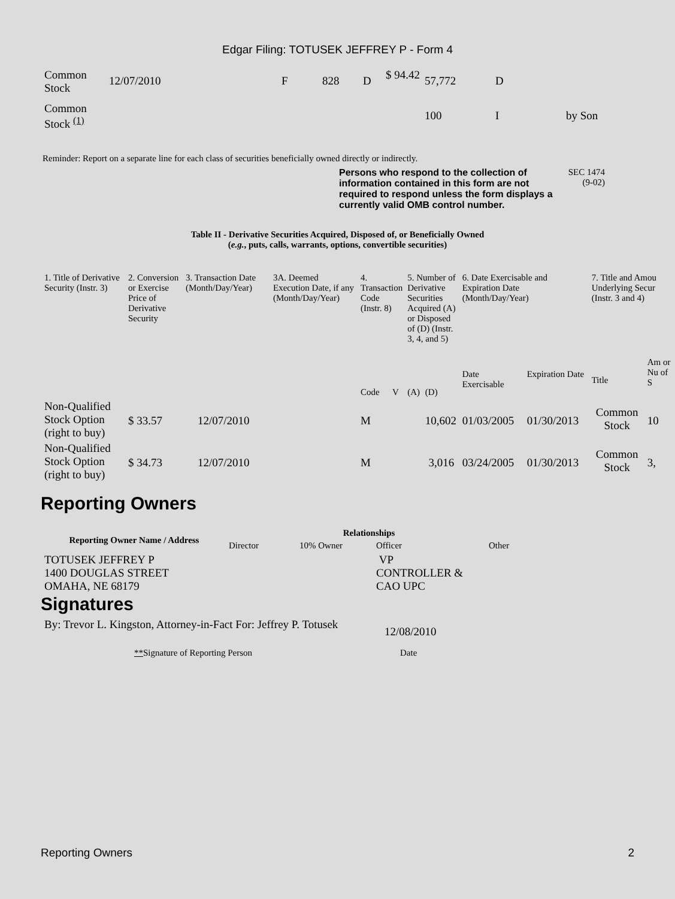Edgar Filing: TOTUSEK JEFFREY P - Form 4
| Common Stock | 12/07/2010 | F | 828 | D | $ 94.42 | 57,772 | D | |
| Common Stock <sup>(1)</sup> | | | | | | 100 | I | by Son |
Reminder: Report on a separate line for each class of securities beneficially owned directly or indirectly.
Persons who respond to the collection of information contained in this form are not required to respond unless the form displays a currently valid OMB control number.
SEC 1474
(9-02)
Table II - Derivative Securities Acquired, Disposed of, or Beneficially Owned
(e.g., puts, calls, warrants, options, convertible securities)
| 1. Title of Derivative Security (Instr. 3) | 2. Conversion or Exercise Price of Derivative Security | 3. Transaction Date (Month/Day/Year) | 3A. Deemed Execution Date, if any (Month/Day/Year) | 4. Transaction Code (Instr. 8) | | 5. Number of Derivative Securities Acquired (A) or Disposed of (D) (Instr. 3, 4, and 5) | | 6. Date Exercisable and Expiration Date (Month/Day/Year) | | 7. Title and Amou Underlying Secur (Instr. 3 and 4) | |
| | | | | Code | V | (A) | (D) | Date Exercisable | Expiration Date | Title | Am or Nu of S |
| Non-Qualified Stock Option (right to buy) | $ 33.57 | 12/07/2010 | | M | | | 10,602 | 01/03/2005 | 01/30/2013 | Common Stock | 10 |
| Non-Qualified Stock Option (right to buy) | $ 34.73 | 12/07/2010 | | M | | | 3,016 | 03/24/2005 | 01/30/2013 | Common Stock | 3, |
Reporting Owners
| Reporting Owner Name / Address | Relationships | | | |
| --- | --- | --- | --- | --- |
| | Director | 10% Owner | Officer | Other |
| TOTUSEK JEFFREY P 1400 DOUGLAS STREET OMAHA, NE 68179 | | | VP CONTROLLER & CAO UPC | |
Signatures
| By: Trevor L. Kingston, Attorney-in-Fact For: Jeffrey P. Totusek | 12/08/2010 |
| ** Signature of Reporting Person | Date |
Reporting Owners 2